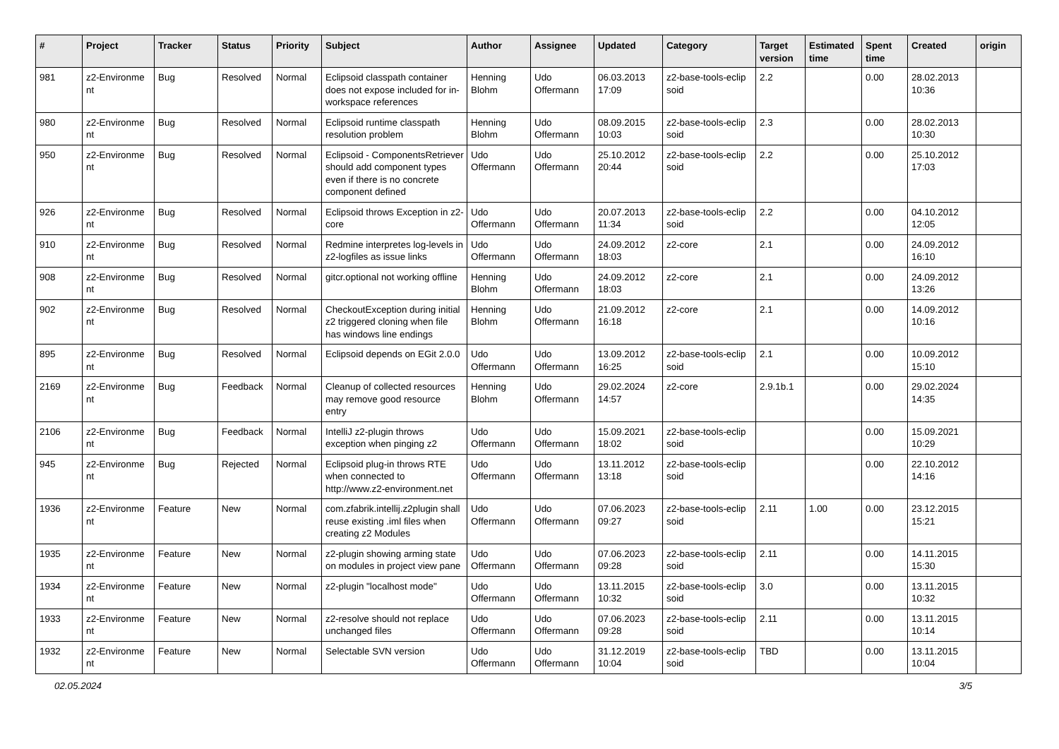| # | Project | Tracker | Status | Priority | Subject | Author | Assignee | Updated | Category | Target version | Estimated time | Spent time | Created | origin |
| --- | --- | --- | --- | --- | --- | --- | --- | --- | --- | --- | --- | --- | --- | --- |
| 981 | z2-Environme nt | Bug | Resolved | Normal | Eclipsoid classpath container does not expose included for in-workspace references | Henning Blohm | Udo Offermann | 06.03.2013 17:09 | z2-base-tools-eclip soid | 2.2 | | 0.00 | 28.02.2013 10:36 | |
| 980 | z2-Environme nt | Bug | Resolved | Normal | Eclipsoid runtime classpath resolution problem | Henning Blohm | Udo Offermann | 08.09.2015 10:03 | z2-base-tools-eclip soid | 2.3 | | 0.00 | 28.02.2013 10:30 | |
| 950 | z2-Environme nt | Bug | Resolved | Normal | Eclipsoid - ComponentsRetriever should add component types even if there is no concrete component defined | Udo Offermann | Udo Offermann | 25.10.2012 20:44 | z2-base-tools-eclip soid | 2.2 | | 0.00 | 25.10.2012 17:03 | |
| 926 | z2-Environme nt | Bug | Resolved | Normal | Eclipsoid throws Exception in z2-core | Udo Offermann | Udo Offermann | 20.07.2013 11:34 | z2-base-tools-eclip soid | 2.2 | | 0.00 | 04.10.2012 12:05 | |
| 910 | z2-Environme nt | Bug | Resolved | Normal | Redmine interpretes log-levels in z2-logfiles as issue links | Udo Offermann | Udo Offermann | 24.09.2012 18:03 | z2-core | 2.1 | | 0.00 | 24.09.2012 16:10 | |
| 908 | z2-Environme nt | Bug | Resolved | Normal | gitcr.optional not working offline | Henning Blohm | Udo Offermann | 24.09.2012 18:03 | z2-core | 2.1 | | 0.00 | 24.09.2012 13:26 | |
| 902 | z2-Environme nt | Bug | Resolved | Normal | CheckoutException during initial z2 triggered cloning when file has windows line endings | Henning Blohm | Udo Offermann | 21.09.2012 16:18 | z2-core | 2.1 | | 0.00 | 14.09.2012 10:16 | |
| 895 | z2-Environme nt | Bug | Resolved | Normal | Eclipsoid depends on EGit 2.0.0 | Udo Offermann | Udo Offermann | 13.09.2012 16:25 | z2-base-tools-eclip soid | 2.1 | | 0.00 | 10.09.2012 15:10 | |
| 2169 | z2-Environme nt | Bug | Feedback | Normal | Cleanup of collected resources may remove good resource entry | Henning Blohm | Udo Offermann | 29.02.2024 14:57 | z2-core | 2.9.1b.1 | | 0.00 | 29.02.2024 14:35 | |
| 2106 | z2-Environme nt | Bug | Feedback | Normal | IntelliJ z2-plugin throws exception when pinging z2 | Udo Offermann | Udo Offermann | 15.09.2021 18:02 | z2-base-tools-eclip soid | | | 0.00 | 15.09.2021 10:29 | |
| 945 | z2-Environme nt | Bug | Rejected | Normal | Eclipsoid plug-in throws RTE when connected to http://www.z2-environment.net | Udo Offermann | Udo Offermann | 13.11.2012 13:18 | z2-base-tools-eclip soid | | | 0.00 | 22.10.2012 14:16 | |
| 1936 | z2-Environme nt | Feature | New | Normal | com.zfabrik.intellij.z2plugin shall reuse existing .iml files when creating z2 Modules | Udo Offermann | Udo Offermann | 07.06.2023 09:27 | z2-base-tools-eclip soid | 2.11 | 1.00 | 0.00 | 23.12.2015 15:21 | |
| 1935 | z2-Environme nt | Feature | New | Normal | z2-plugin showing arming state on modules in project view pane | Udo Offermann | Udo Offermann | 07.06.2023 09:28 | z2-base-tools-eclip soid | 2.11 | | 0.00 | 14.11.2015 15:30 | |
| 1934 | z2-Environme nt | Feature | New | Normal | z2-plugin "localhost mode" | Udo Offermann | Udo Offermann | 13.11.2015 10:32 | z2-base-tools-eclip soid | 3.0 | | 0.00 | 13.11.2015 10:32 | |
| 1933 | z2-Environme nt | Feature | New | Normal | z2-resolve should not replace unchanged files | Udo Offermann | Udo Offermann | 07.06.2023 09:28 | z2-base-tools-eclip soid | 2.11 | | 0.00 | 13.11.2015 10:14 | |
| 1932 | z2-Environme nt | Feature | New | Normal | Selectable SVN version | Udo Offermann | Udo Offermann | 31.12.2019 10:04 | z2-base-tools-eclip soid | TBD | | 0.00 | 13.11.2015 10:04 | |
02.05.2024 3/5